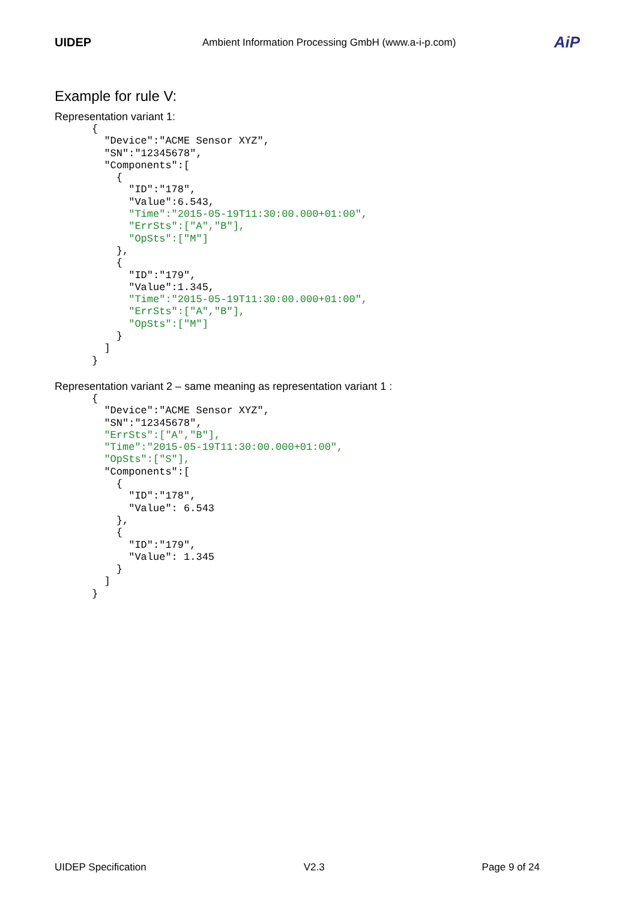UIDEP Ambient Information Processing GmbH (www.a-i-p.com)
AiP
Example for rule V:
Representation variant 1:
{
  "Device":"ACME Sensor XYZ",
  "SN":"12345678",
  "Components":[
    {
      "ID":"178",
      "Value":6.543,
      "Time":"2015-05-19T11:30:00.000+01:00",
      "ErrSts":["A","B"],
      "OpSts":["M"]
    },
    {
      "ID":"179",
      "Value":1.345,
      "Time":"2015-05-19T11:30:00.000+01:00",
      "ErrSts":["A","B"],
      "OpSts":["M"]
    }
  ]
}
Representation variant 2 – same meaning as representation variant 1 :
{
  "Device":"ACME Sensor XYZ",
  "SN":"12345678",
  "ErrSts":["A","B"],
  "Time":"2015-05-19T11:30:00.000+01:00",
  "OpSts":["S"],
  "Components":[
    {
      "ID":"178",
      "Value": 6.543
    },
    {
      "ID":"179",
      "Value": 1.345
    }
  ]
}
UIDEP Specification V2.3 Page 9 of 24